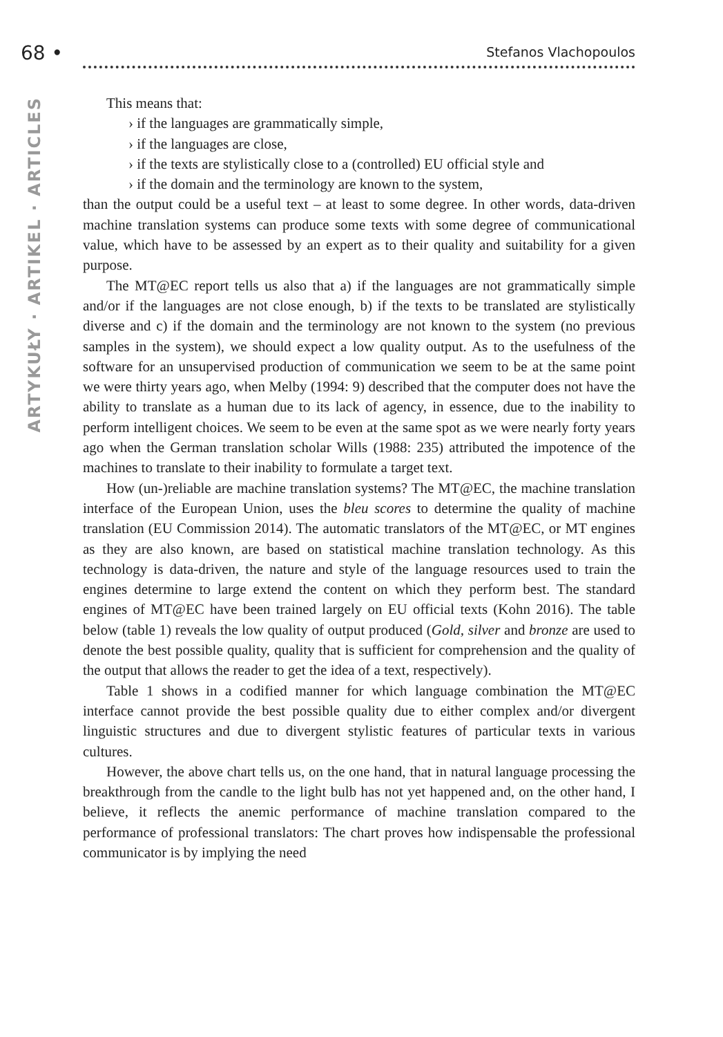68 • Stefanos Vlachopoulos
ARTYKUŁY · ARTIKEL · ARTICLES
This means that:
› if the languages are grammatically simple,
› if the languages are close,
› if the texts are stylistically close to a (controlled) EU official style and
› if the domain and the terminology are known to the system,
than the output could be a useful text – at least to some degree. In other words, data-driven machine translation systems can produce some texts with some degree of communicational value, which have to be assessed by an expert as to their quality and suitability for a given purpose.
The MT@EC report tells us also that a) if the languages are not grammatically simple and/or if the languages are not close enough, b) if the texts to be translated are stylistically diverse and c) if the domain and the terminology are not known to the system (no previous samples in the system), we should expect a low quality output. As to the usefulness of the software for an unsupervised production of communication we seem to be at the same point we were thirty years ago, when Melby (1994: 9) described that the computer does not have the ability to translate as a human due to its lack of agency, in essence, due to the inability to perform intelligent choices. We seem to be even at the same spot as we were nearly forty years ago when the German translation scholar Wills (1988: 235) attributed the impotence of the machines to translate to their inability to formulate a target text.
How (un-)reliable are machine translation systems? The MT@EC, the machine translation interface of the European Union, uses the bleu scores to determine the quality of machine translation (EU Commission 2014). The automatic translators of the MT@EC, or MT engines as they are also known, are based on statistical machine translation technology. As this technology is data-driven, the nature and style of the language resources used to train the engines determine to large extend the content on which they perform best. The standard engines of MT@EC have been trained largely on EU official texts (Kohn 2016). The table below (table 1) reveals the low quality of output produced (Gold, silver and bronze are used to denote the best possible quality, quality that is sufficient for comprehension and the quality of the output that allows the reader to get the idea of a text, respectively).
Table 1 shows in a codified manner for which language combination the MT@EC interface cannot provide the best possible quality due to either complex and/or divergent linguistic structures and due to divergent stylistic features of particular texts in various cultures.
However, the above chart tells us, on the one hand, that in natural language processing the breakthrough from the candle to the light bulb has not yet happened and, on the other hand, I believe, it reflects the anemic performance of machine translation compared to the performance of professional translators: The chart proves how indispensable the professional communicator is by implying the need